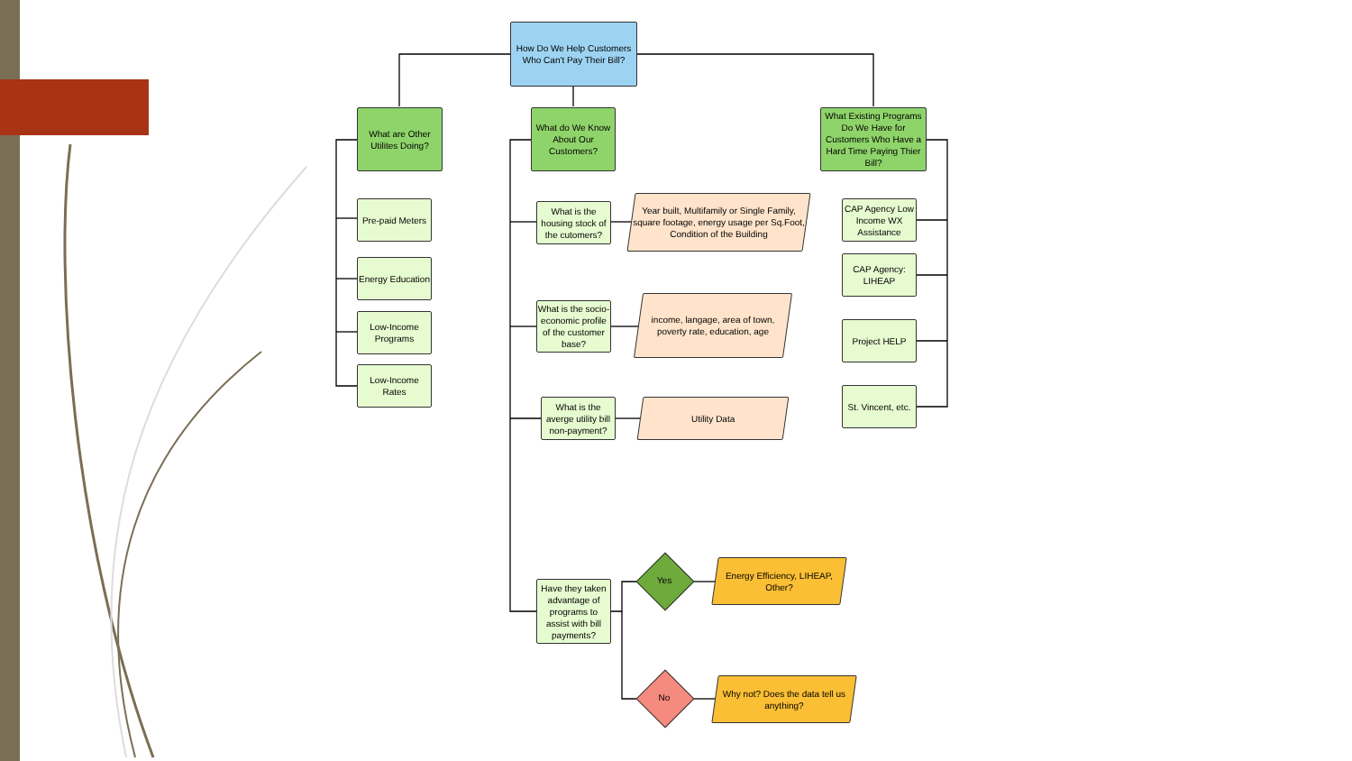How Do We Help Customers Who Can't Pay Their Bill?
What are Other Utilites Doing?
What do We Know About Our Customers?
What Existing Programs Do We Have for Customers Who Have a Hard Time Paying Thier Bill?
Pre-paid Meters
Energy Education
Low-Income Programs
Low-Income Rates
What is the housing stock of the cutomers?
What is the socio-economic profile of the customer base?
What is the averge utility bill non-payment?
Have they taken advantage of programs to assist with bill payments?
Year built, Multifamily or Single Family, square footage, energy usage per Sq.Foot, Condition of the Building
income, langage, area of town, poverty rate, education, age
Utility Data
CAP Agency Low Income WX Assistance
CAP Agency: LIHEAP
Project HELP
St. Vincent, etc.
Yes
No
Energy Efficiency, LIHEAP, Other?
Why not? Does the data tell us anything?